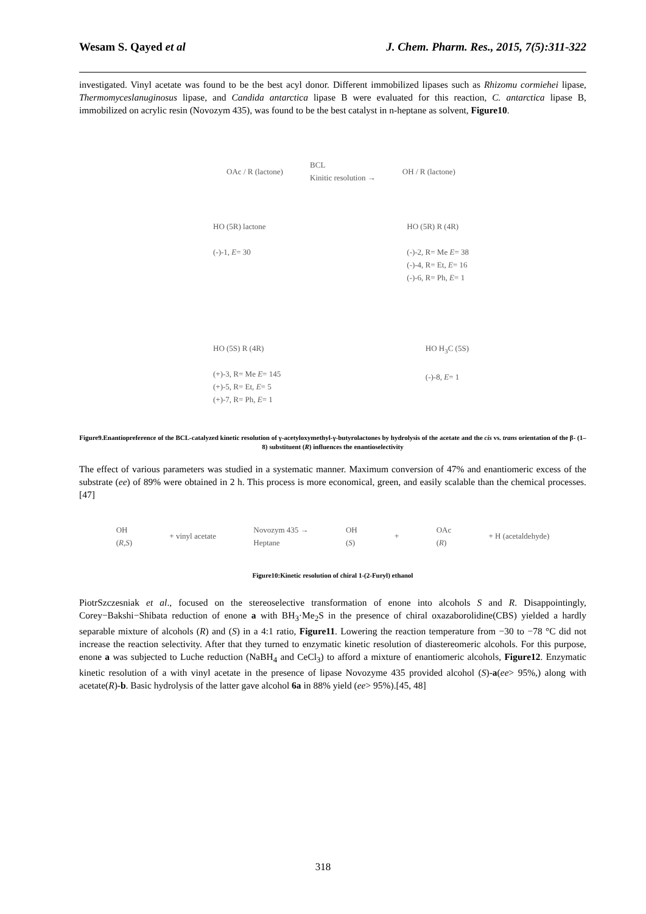Wesam S. Qayed et al J. Chem. Pharm. Res., 2015, 7(5):311-322
investigated. Vinyl acetate was found to be the best acyl donor. Different immobilized lipases such as Rhizomu cormiehei lipase, Thermomyceslanuginosus lipase, and Candida antarctica lipase B were evaluated for this reaction, C. antarctica lipase B, immobilized on acrylic resin (Novozym 435), was found to be the best catalyst in n-heptane as solvent, Figure10.
OAc / R (lactone) BCL
Kinitic resolution → OH / R (lactone)
HO (5R) lactone
(-)-1, E= 30 HO (5R) R (4R)
(-)-2, R= Me E= 38
(-)-4, R= Et, E= 16
(-)-6, R= Ph, E= 1
HO (5S) R (4R)
(+)-3, R= Me E= 145
(+)-5, R= Et, E= 5
(+)-7, R= Ph, E= 1 HO H<sub>3</sub>C (5S)
(-)-8, E= 1
Figure9.Enantiopreference of the BCL-catalyzed kinetic resolution of γ-acetyloxymethyl-γ-butyrolactones by hydrolysis of the acetate and the cis vs. trans orientation of the β- (1–8) substituent (R) influences the enantioselectivity
The effect of various parameters was studied in a systematic manner. Maximum conversion of 47% and enantiomeric excess of the substrate (ee) of 89% were obtained in 2 h. This process is more economical, green, and easily scalable than the chemical processes.[47]
OH
(R,S) + vinyl acetate Novozym 435 →
Heptane OH
(S) + OAc
(R) + H (acetaldehyde)
Figure10:Kinetic resolution of chiral 1-(2-Furyl) ethanol
PiotrSzczesniak et al., focused on the stereoselective transformation of enone into alcohols S and R. Disappointingly, Corey−Bakshi−Shibata reduction of enone a with BH<sub>3</sub>·Me<sub>2</sub>S in the presence of chiral oxazaborolidine(CBS) yielded a hardly separable mixture of alcohols (R) and (S) in a 4:1 ratio, Figure11. Lowering the reaction temperature from −30 to −78 °C did not increase the reaction selectivity. After that they turned to enzymatic kinetic resolution of diastereomeric alcohols. For this purpose, enone a was subjected to Luche reduction (NaBH<sub>4</sub> and CeCl<sub>3</sub>) to afford a mixture of enantiomeric alcohols, Figure12. Enzymatic kinetic resolution of a with vinyl acetate in the presence of lipase Novozyme 435 provided alcohol (S)-a(ee> 95%,) along with acetate(R)-b. Basic hydrolysis of the latter gave alcohol 6a in 88% yield (ee> 95%).[45, 48]
318